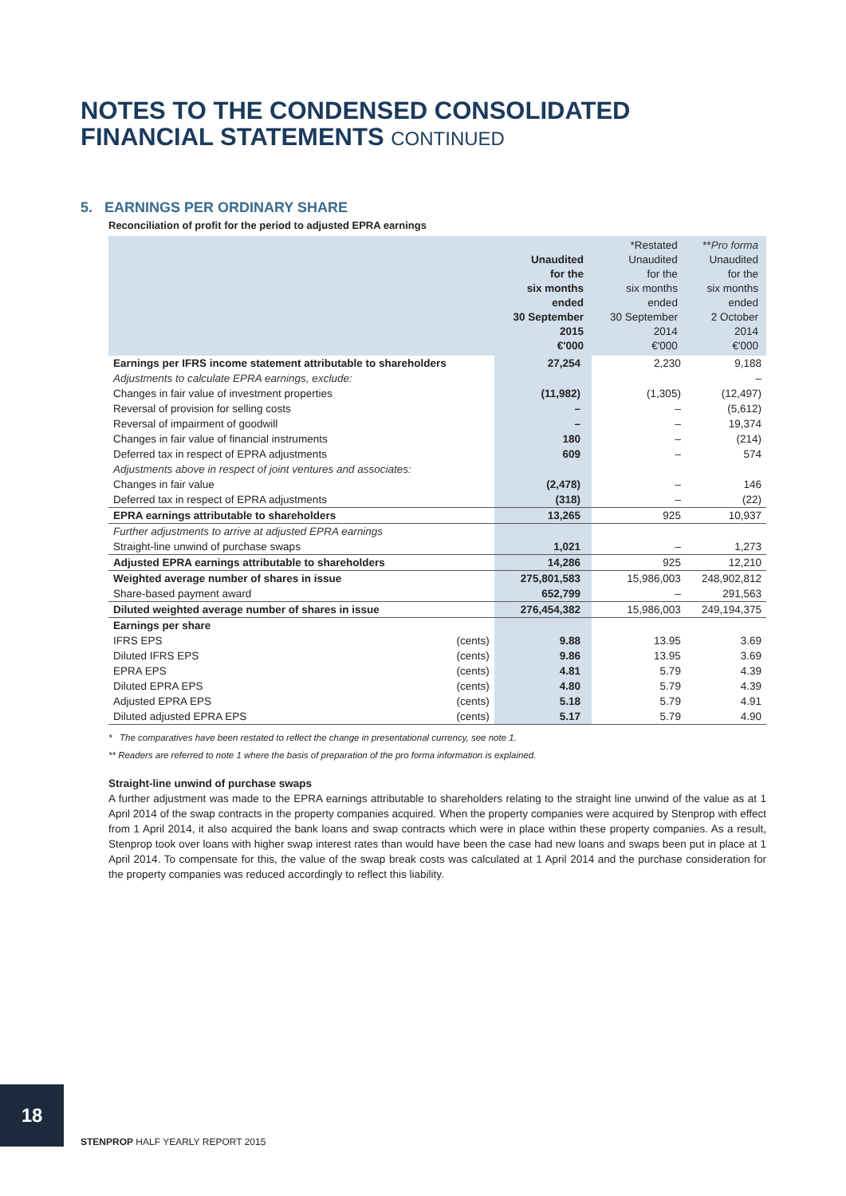NOTES TO THE CONDENSED CONSOLIDATED
FINANCIAL STATEMENTS CONTINUED
5. EARNINGS PER ORDINARY SHARE
Reconciliation of profit for the period to adjusted EPRA earnings
| | | Unaudited for the six months ended 30 September 2015 €'000 | *Restated Unaudited for the six months ended 30 September 2014 €'000 | ** Pro forma Unaudited for the six months ended 2 October 2014 €'000 |
| --- | --- | --- | --- | --- |
| Earnings per IFRS income statement attributable to shareholders | | 27,254 | 2,230 | 9,188 |
| Adjustments to calculate EPRA earnings, exclude: | | | | – |
| Changes in fair value of investment properties | | (11,982) | (1,305) | (12,497) |
| Reversal of provision for selling costs | | – | – | (5,612) |
| Reversal of impairment of goodwill | | – | – | 19,374 |
| Changes in fair value of financial instruments | | 180 | – | (214) |
| Deferred tax in respect of EPRA adjustments | | 609 | – | 574 |
| Adjustments above in respect of joint ventures and associates: | | | | |
| Changes in fair value | | (2,478) | – | 146 |
| Deferred tax in respect of EPRA adjustments | | (318) | – | (22) |
| EPRA earnings attributable to shareholders | | 13,265 | 925 | 10,937 |
| Further adjustments to arrive at adjusted EPRA earnings | | | | |
| Straight-line unwind of purchase swaps | | 1,021 | – | 1,273 |
| Adjusted EPRA earnings attributable to shareholders | | 14,286 | 925 | 12,210 |
| Weighted average number of shares in issue | | 275,801,583 | 15,986,003 | 248,902,812 |
| Share-based payment award | | 652,799 | – | 291,563 |
| Diluted weighted average number of shares in issue | | 276,454,382 | 15,986,003 | 249,194,375 |
| Earnings per share | | | | |
| IFRS EPS | (cents) | 9.88 | 13.95 | 3.69 |
| Diluted IFRS EPS | (cents) | 9.86 | 13.95 | 3.69 |
| EPRA EPS | (cents) | 4.81 | 5.79 | 4.39 |
| Diluted EPRA EPS | (cents) | 4.80 | 5.79 | 4.39 |
| Adjusted EPRA EPS | (cents) | 5.18 | 5.79 | 4.91 |
| Diluted adjusted EPRA EPS | (cents) | 5.17 | 5.79 | 4.90 |
* The comparatives have been restated to reflect the change in presentational currency, see note 1.
** Readers are referred to note 1 where the basis of preparation of the pro forma information is explained.
Straight-line unwind of purchase swaps
A further adjustment was made to the EPRA earnings attributable to shareholders relating to the straight line unwind of the value as at 1 April 2014 of the swap contracts in the property companies acquired. When the property companies were acquired by Stenprop with effect from 1 April 2014, it also acquired the bank loans and swap contracts which were in place within these property companies. As a result, Stenprop took over loans with higher swap interest rates than would have been the case had new loans and swaps been put in place at 1 April 2014. To compensate for this, the value of the swap break costs was calculated at 1 April 2014 and the purchase consideration for the property companies was reduced accordingly to reflect this liability.
18
STENPROP HALF YEARLY REPORT 2015